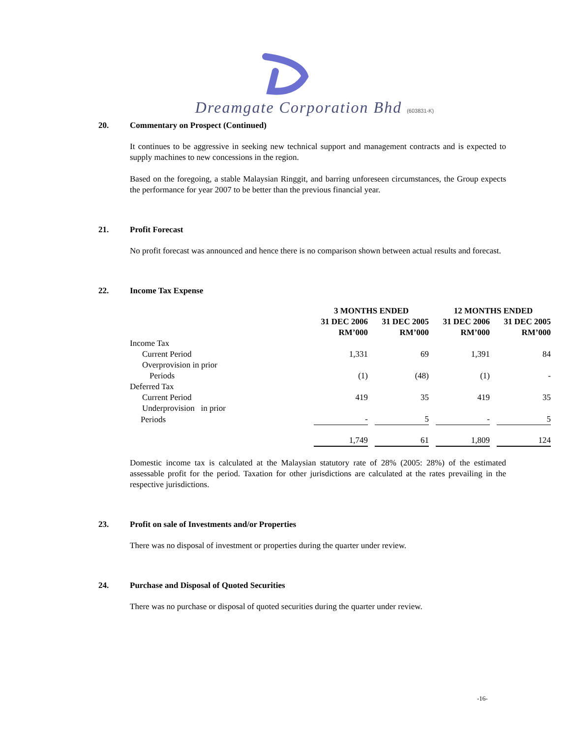Dreamgate Corporation Bhd (603831-K)
20. Commentary on Prospect (Continued)
It continues to be aggressive in seeking new technical support and management contracts and is expected to supply machines to new concessions in the region.
Based on the foregoing, a stable Malaysian Ringgit, and barring unforeseen circumstances, the Group expects the performance for year 2007 to be better than the previous financial year.
21. Profit Forecast
No profit forecast was announced and hence there is no comparison shown between actual results and forecast.
22. Income Tax Expense
| | 3 MONTHS ENDED | | 12 MONTHS ENDED | |
| --- | --- | --- | --- | --- |
| | 31 DEC 2006 | 31 DEC 2005 | 31 DEC 2006 | 31 DEC 2005 |
| | RM’000 | RM’000 | RM’000 | RM’000 |
| Income Tax | | | | |
| Current Period | 1,331 | 69 | 1,391 | 84 |
| Overprovision in prior | | | | |
| Periods | (1) | (48) | (1) | - |
| Deferred Tax | | | | |
| Current Period | 419 | 35 | 419 | 35 |
| Underprovision in prior | | | | |
| Periods | - | 5 | - | 5 |
| | 1,749 | 61 | 1,809 | 124 |
Domestic income tax is calculated at the Malaysian statutory rate of 28% (2005: 28%) of the estimated assessable profit for the period. Taxation for other jurisdictions are calculated at the rates prevailing in the respective jurisdictions.
23. Profit on sale of Investments and/or Properties
There was no disposal of investment or properties during the quarter under review.
24. Purchase and Disposal of Quoted Securities
There was no purchase or disposal of quoted securities during the quarter under review.
-16-